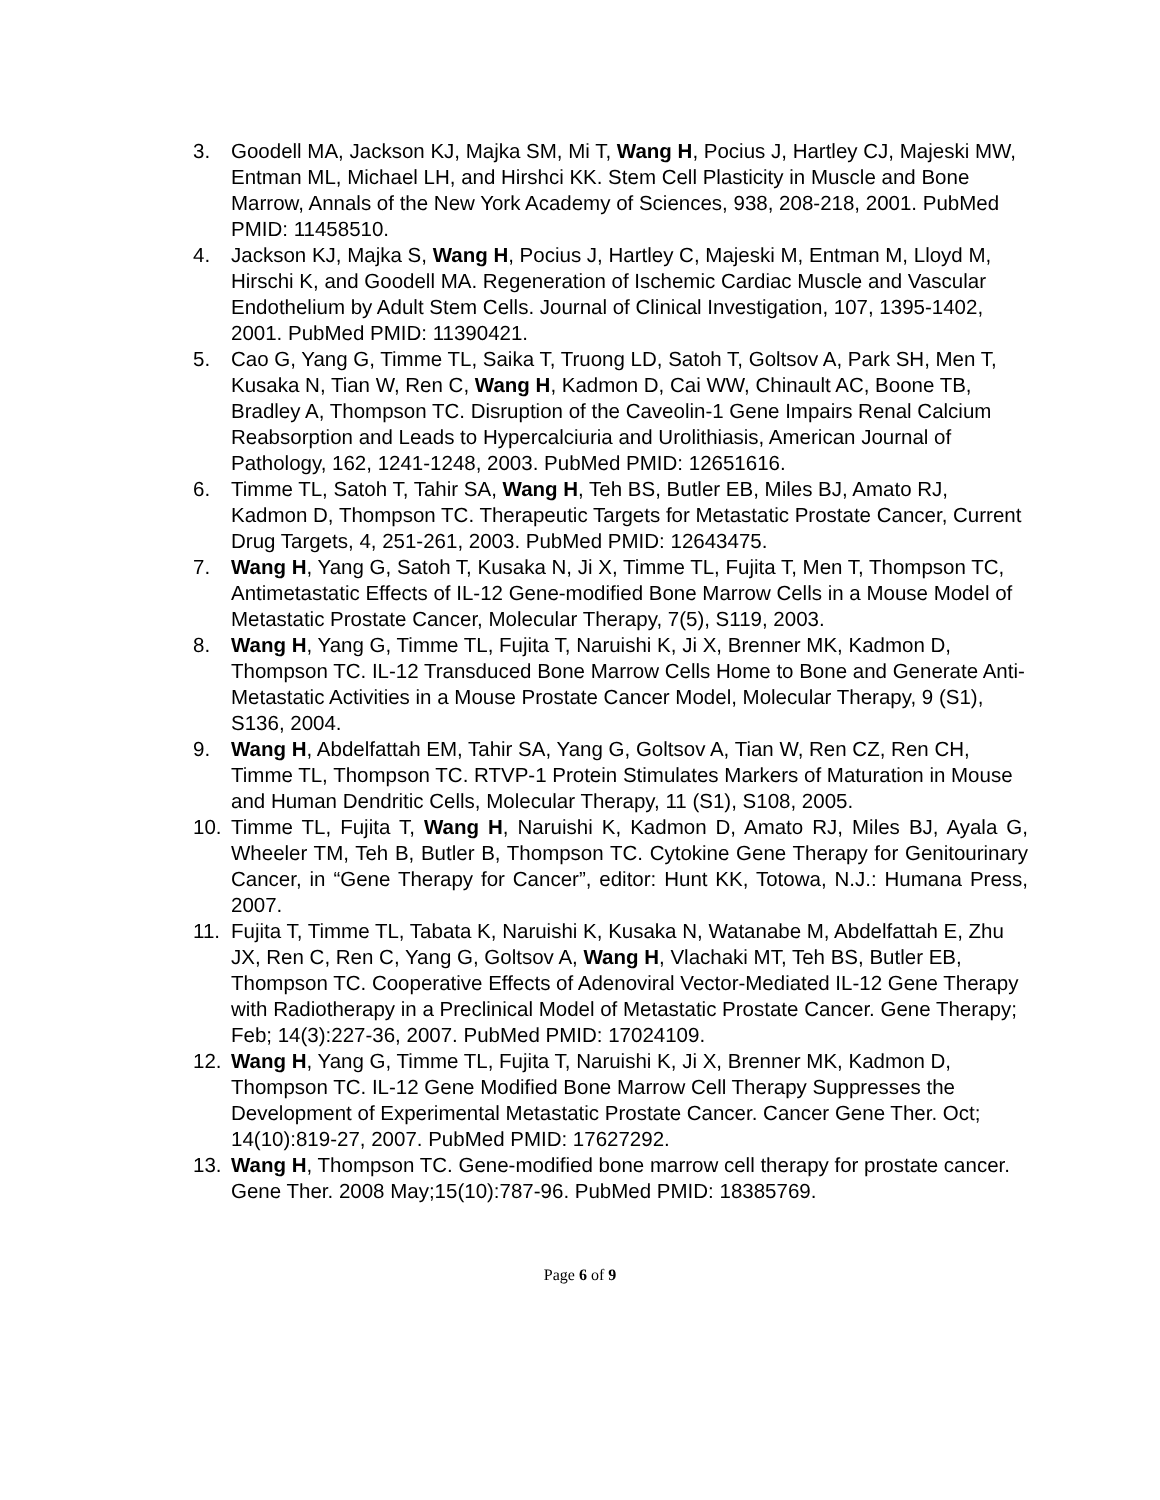3. Goodell MA, Jackson KJ, Majka SM, Mi T, Wang H, Pocius J, Hartley CJ, Majeski MW, Entman ML, Michael LH, and Hirshci KK. Stem Cell Plasticity in Muscle and Bone Marrow, Annals of the New York Academy of Sciences, 938, 208-218, 2001. PubMed PMID: 11458510.
4. Jackson KJ, Majka S, Wang H, Pocius J, Hartley C, Majeski M, Entman M, Lloyd M, Hirschi K, and Goodell MA. Regeneration of Ischemic Cardiac Muscle and Vascular Endothelium by Adult Stem Cells. Journal of Clinical Investigation, 107, 1395-1402, 2001. PubMed PMID: 11390421.
5. Cao G, Yang G, Timme TL, Saika T, Truong LD, Satoh T, Goltsov A, Park SH, Men T, Kusaka N, Tian W, Ren C, Wang H, Kadmon D, Cai WW, Chinault AC, Boone TB, Bradley A, Thompson TC. Disruption of the Caveolin-1 Gene Impairs Renal Calcium Reabsorption and Leads to Hypercalciuria and Urolithiasis, American Journal of Pathology, 162, 1241-1248, 2003. PubMed PMID: 12651616.
6. Timme TL, Satoh T, Tahir SA, Wang H, Teh BS, Butler EB, Miles BJ, Amato RJ, Kadmon D, Thompson TC. Therapeutic Targets for Metastatic Prostate Cancer, Current Drug Targets, 4, 251-261, 2003. PubMed PMID: 12643475.
7. Wang H, Yang G, Satoh T, Kusaka N, Ji X, Timme TL, Fujita T, Men T, Thompson TC, Antimetastatic Effects of IL-12 Gene-modified Bone Marrow Cells in a Mouse Model of Metastatic Prostate Cancer, Molecular Therapy, 7(5), S119, 2003.
8. Wang H, Yang G, Timme TL, Fujita T, Naruishi K, Ji X, Brenner MK, Kadmon D, Thompson TC. IL-12 Transduced Bone Marrow Cells Home to Bone and Generate Anti-Metastatic Activities in a Mouse Prostate Cancer Model, Molecular Therapy, 9 (S1), S136, 2004.
9. Wang H, Abdelfattah EM, Tahir SA, Yang G, Goltsov A, Tian W, Ren CZ, Ren CH, Timme TL, Thompson TC. RTVP-1 Protein Stimulates Markers of Maturation in Mouse and Human Dendritic Cells, Molecular Therapy, 11 (S1), S108, 2005.
10. Timme TL, Fujita T, Wang H, Naruishi K, Kadmon D, Amato RJ, Miles BJ, Ayala G, Wheeler TM, Teh B, Butler B, Thompson TC. Cytokine Gene Therapy for Genitourinary Cancer, in “Gene Therapy for Cancer”, editor: Hunt KK, Totowa, N.J.: Humana Press, 2007.
11. Fujita T, Timme TL, Tabata K, Naruishi K, Kusaka N, Watanabe M, Abdelfattah E, Zhu JX, Ren C, Ren C, Yang G, Goltsov A, Wang H, Vlachaki MT, Teh BS, Butler EB, Thompson TC. Cooperative Effects of Adenoviral Vector-Mediated IL-12 Gene Therapy with Radiotherapy in a Preclinical Model of Metastatic Prostate Cancer. Gene Therapy; Feb; 14(3):227-36, 2007. PubMed PMID: 17024109.
12. Wang H, Yang G, Timme TL, Fujita T, Naruishi K, Ji X, Brenner MK, Kadmon D, Thompson TC. IL-12 Gene Modified Bone Marrow Cell Therapy Suppresses the Development of Experimental Metastatic Prostate Cancer. Cancer Gene Ther. Oct; 14(10):819-27, 2007. PubMed PMID: 17627292.
13. Wang H, Thompson TC. Gene-modified bone marrow cell therapy for prostate cancer. Gene Ther. 2008 May;15(10):787-96. PubMed PMID: 18385769.
Page 6 of 9